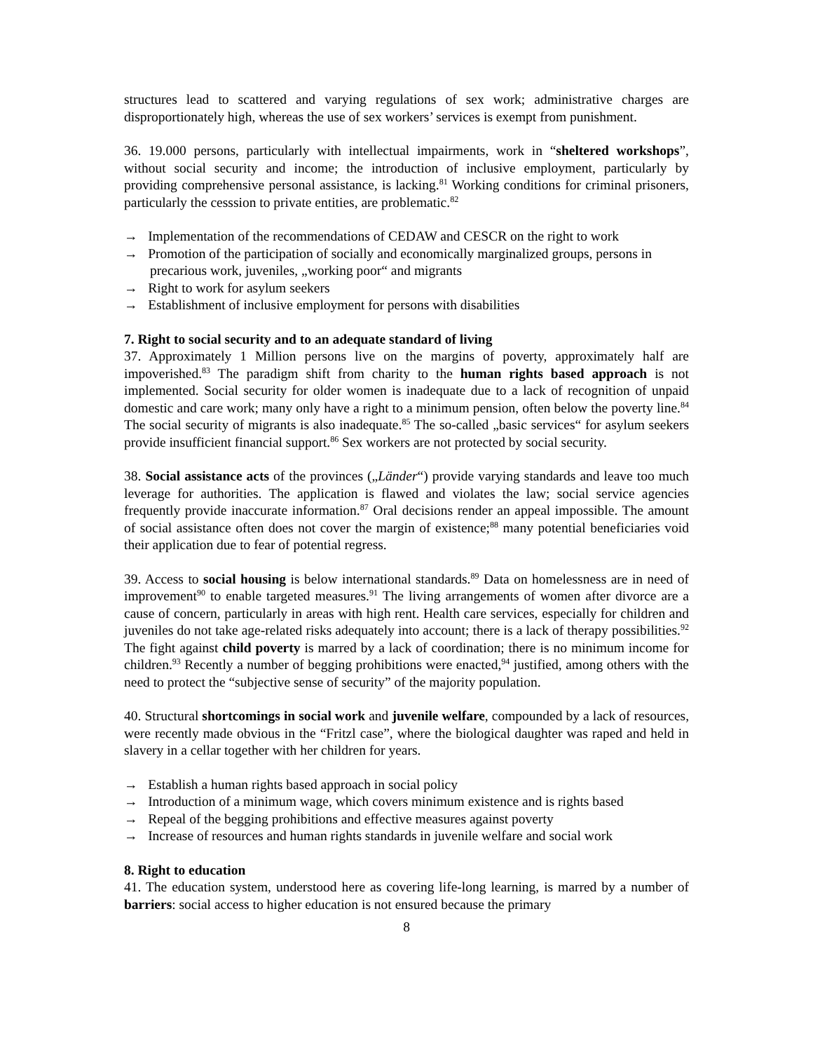structures lead to scattered and varying regulations of sex work; administrative charges are disproportionately high, whereas the use of sex workers’ services is exempt from punishment.
36. 19.000 persons, particularly with intellectual impairments, work in “sheltered workshops”, without social security and income; the introduction of inclusive employment, particularly by providing comprehensive personal assistance, is lacking.<sup>81</sup> Working conditions for criminal prisoners, particularly the cesssion to private entities, are problematic.<sup>82</sup>
→ Implementation of the recommendations of CEDAW and CESCR on the right to work
→ Promotion of the participation of socially and economically marginalized groups, persons in precarious work, juveniles, „working poor“ and migrants
→ Right to work for asylum seekers
→ Establishment of inclusive employment for persons with disabilities
7. Right to social security and to an adequate standard of living
37. Approximately 1 Million persons live on the margins of poverty, approximately half are impoverished.<sup>83</sup> The paradigm shift from charity to the human rights based approach is not implemented. Social security for older women is inadequate due to a lack of recognition of unpaid domestic and care work; many only have a right to a minimum pension, often below the poverty line.<sup>84</sup> The social security of migrants is also inadequate.<sup>85</sup> The so-called „basic services“ for asylum seekers provide insufficient financial support.<sup>86</sup> Sex workers are not protected by social security.
38. Social assistance acts of the provinces („Länder“) provide varying standards and leave too much leverage for authorities. The application is flawed and violates the law; social service agencies frequently provide inaccurate information.<sup>87</sup> Oral decisions render an appeal impossible. The amount of social assistance often does not cover the margin of existence;<sup>88</sup> many potential beneficiaries void their application due to fear of potential regress.
39. Access to social housing is below international standards.<sup>89</sup> Data on homelessness are in need of improvement<sup>90</sup> to enable targeted measures.<sup>91</sup> The living arrangements of women after divorce are a cause of concern, particularly in areas with high rent. Health care services, especially for children and juveniles do not take age-related risks adequately into account; there is a lack of therapy possibilities.<sup>92</sup> The fight against child poverty is marred by a lack of coordination; there is no minimum income for children.<sup>93</sup> Recently a number of begging prohibitions were enacted,<sup>94</sup> justified, among others with the need to protect the “subjective sense of security” of the majority population.
40. Structural shortcomings in social work and juvenile welfare, compounded by a lack of resources, were recently made obvious in the “Fritzl case”, where the biological daughter was raped and held in slavery in a cellar together with her children for years.
→ Establish a human rights based approach in social policy
→ Introduction of a minimum wage, which covers minimum existence and is rights based
→ Repeal of the begging prohibitions and effective measures against poverty
→ Increase of resources and human rights standards in juvenile welfare and social work
8. Right to education
41. The education system, understood here as covering life-long learning, is marred by a number of barriers: social access to higher education is not ensured because the primary
8